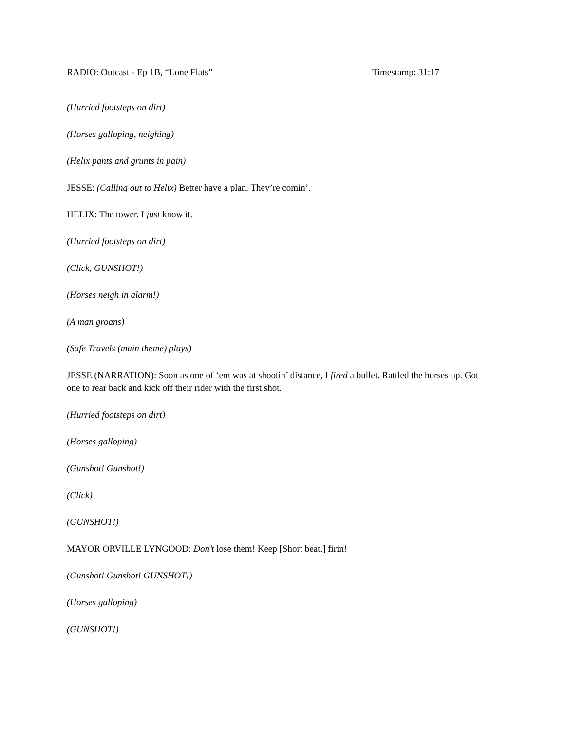RADIO: Outcast - Ep 1B, “Lone Flats” Timestamp: 31:17
(Hurried footsteps on dirt)
(Horses galloping, neighing)
(Helix pants and grunts in pain)
JESSE: (Calling out to Helix) Better have a plan. They’re comin’.
HELIX: The tower. I just know it.
(Hurried footsteps on dirt)
(Click, GUNSHOT!)
(Horses neigh in alarm!)
(A man groans)
(Safe Travels (main theme) plays)
JESSE (NARRATION): Soon as one of ‘em was at shootin’ distance, I fired a bullet. Rattled the horses up. Got one to rear back and kick off their rider with the first shot.
(Hurried footsteps on dirt)
(Horses galloping)
(Gunshot! Gunshot!)
(Click)
(GUNSHOT!)
MAYOR ORVILLE LYNGOOD: Don’t lose them! Keep [Short beat.] firin!
(Gunshot! Gunshot! GUNSHOT!)
(Horses galloping)
(GUNSHOT!)